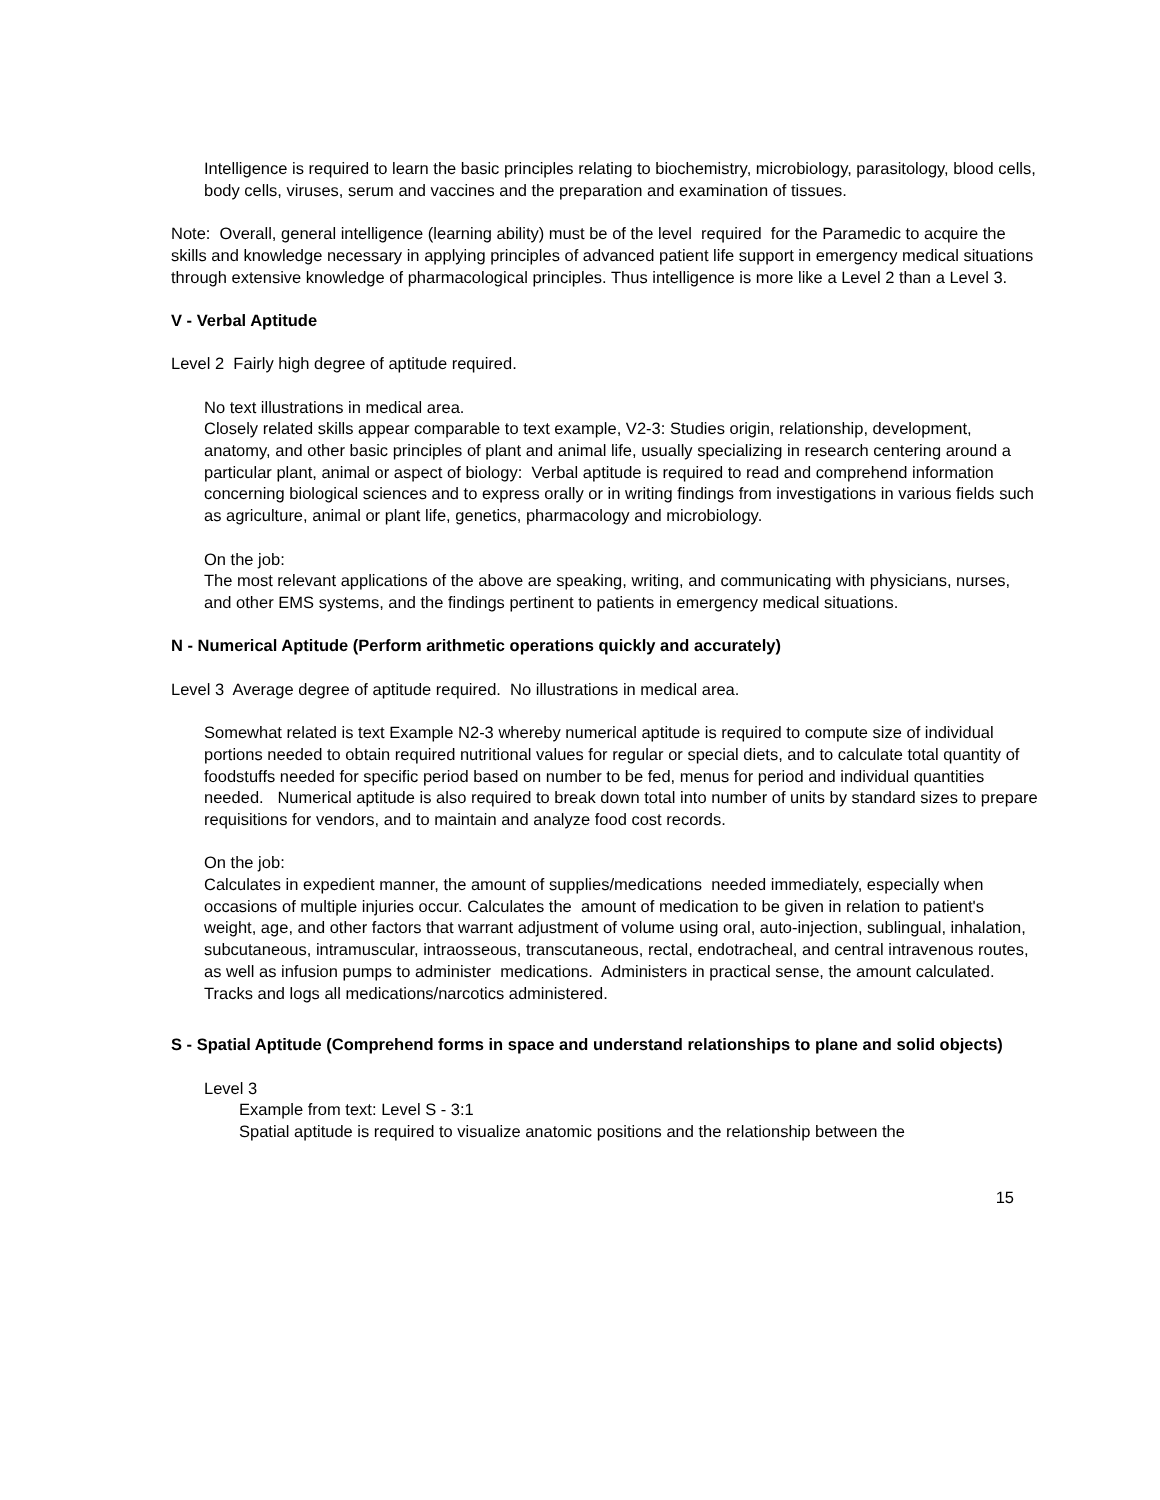Intelligence is required to learn the basic principles relating to biochemistry, microbiology, parasitology, blood cells, body cells, viruses, serum and vaccines and the preparation and examination of tissues.
Note: Overall, general intelligence (learning ability) must be of the level required for the Paramedic to acquire the skills and knowledge necessary in applying principles of advanced patient life support in emergency medical situations through extensive knowledge of pharmacological principles. Thus intelligence is more like a Level 2 than a Level 3.
V - Verbal Aptitude
Level 2 Fairly high degree of aptitude required.
No text illustrations in medical area.
Closely related skills appear comparable to text example, V2-3: Studies origin, relationship, development, anatomy, and other basic principles of plant and animal life, usually specializing in research centering around a particular plant, animal or aspect of biology: Verbal aptitude is required to read and comprehend information concerning biological sciences and to express orally or in writing findings from investigations in various fields such as agriculture, animal or plant life, genetics, pharmacology and microbiology.
On the job:
The most relevant applications of the above are speaking, writing, and communicating with physicians, nurses, and other EMS systems, and the findings pertinent to patients in emergency medical situations.
N - Numerical Aptitude (Perform arithmetic operations quickly and accurately)
Level 3 Average degree of aptitude required. No illustrations in medical area.
Somewhat related is text Example N2-3 whereby numerical aptitude is required to compute size of individual portions needed to obtain required nutritional values for regular or special diets, and to calculate total quantity of foodstuffs needed for specific period based on number to be fed, menus for period and individual quantities needed. Numerical aptitude is also required to break down total into number of units by standard sizes to prepare requisitions for vendors, and to maintain and analyze food cost records.
On the job:
Calculates in expedient manner, the amount of supplies/medications needed immediately, especially when occasions of multiple injuries occur. Calculates the amount of medication to be given in relation to patient's weight, age, and other factors that warrant adjustment of volume using oral, auto-injection, sublingual, inhalation, subcutaneous, intramuscular, intraosseous, transcutaneous, rectal, endotracheal, and central intravenous routes, as well as infusion pumps to administer medications. Administers in practical sense, the amount calculated. Tracks and logs all medications/narcotics administered.
S - Spatial Aptitude (Comprehend forms in space and understand relationships to plane and solid objects)
Level 3
Example from text: Level S - 3:1
Spatial aptitude is required to visualize anatomic positions and the relationship between the
15